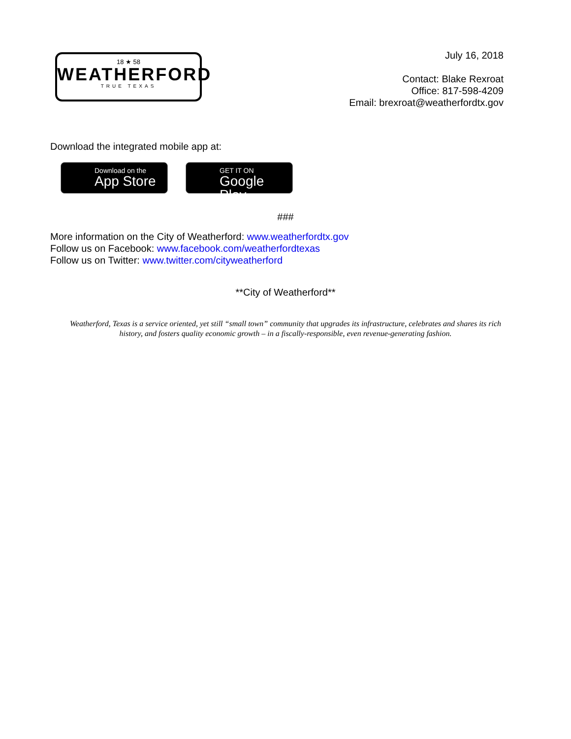18 ★ 58
WEATHERFORD
TRUE TEXAS
July 16, 2018
Contact: Blake Rexroat
Office: 817-598-4209
Email: brexroat@weatherfordtx.gov
Download the integrated mobile app at:
Download on the
App Store
GET IT ON
Google Play
###
More information on the City of Weatherford: www.weatherfordtx.gov
Follow us on Facebook: www.facebook.com/weatherfordtexas
Follow us on Twitter: www.twitter.com/cityweatherford
**City of Weatherford**
Weatherford, Texas is a service oriented, yet still “small town” community that upgrades its infrastructure, celebrates and shares its rich history, and fosters quality economic growth – in a fiscally-responsible, even revenue-generating fashion.